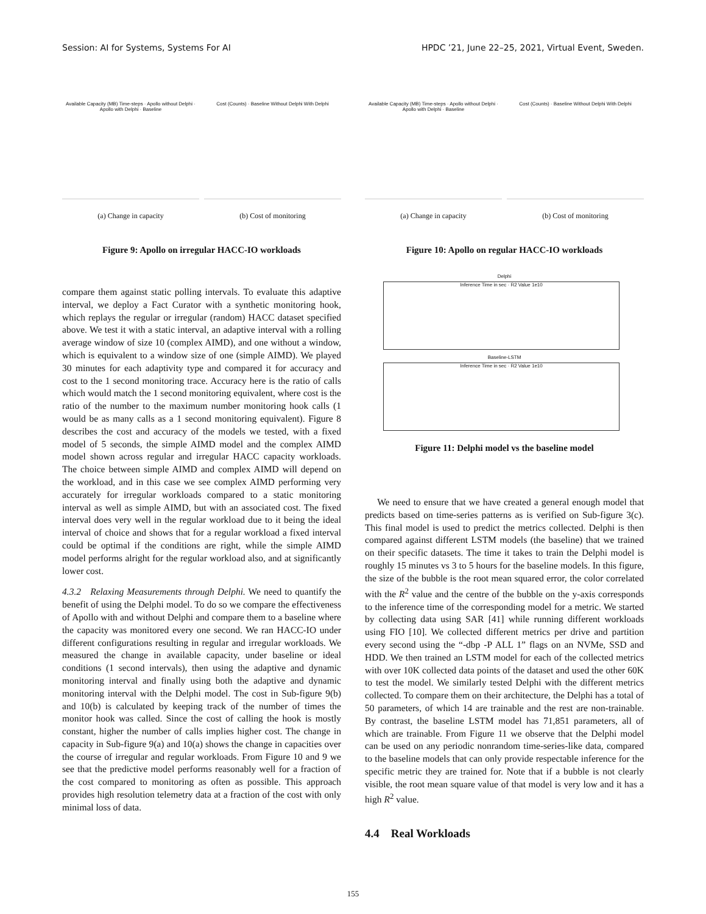Session: AI for Systems, Systems For AI HPDC ’21, June 22–25, 2021, Virtual Event, Sweden.
Available Capacity (MB) Time-steps · Apollo without Delphi · Apollo with Delphi · Baseline
(a) Change in capacity
Cost (Counts) · Baseline Without Delphi With Delphi
(b) Cost of monitoring
Figure 9: Apollo on irregular HACC-IO workloads
compare them against static polling intervals. To evaluate this adaptive interval, we deploy a Fact Curator with a synthetic monitoring hook, which replays the regular or irregular (random) HACC dataset specified above. We test it with a static interval, an adaptive interval with a rolling average window of size 10 (complex AIMD), and one without a window, which is equivalent to a window size of one (simple AIMD). We played 30 minutes for each adaptivity type and compared it for accuracy and cost to the 1 second monitoring trace. Accuracy here is the ratio of calls which would match the 1 second monitoring equivalent, where cost is the ratio of the number to the maximum number monitoring hook calls (1 would be as many calls as a 1 second monitoring equivalent). Figure 8 describes the cost and accuracy of the models we tested, with a fixed model of 5 seconds, the simple AIMD model and the complex AIMD model shown across regular and irregular HACC capacity workloads. The choice between simple AIMD and complex AIMD will depend on the workload, and in this case we see complex AIMD performing very accurately for irregular workloads compared to a static monitoring interval as well as simple AIMD, but with an associated cost. The fixed interval does very well in the regular workload due to it being the ideal interval of choice and shows that for a regular workload a fixed interval could be optimal if the conditions are right, while the simple AIMD model performs alright for the regular workload also, and at significantly lower cost.
4.3.2 Relaxing Measurements through Delphi. We need to quantify the benefit of using the Delphi model. To do so we compare the effectiveness of Apollo with and without Delphi and compare them to a baseline where the capacity was monitored every one second. We ran HACC-IO under different configurations resulting in regular and irregular workloads. We measured the change in available capacity, under baseline or ideal conditions (1 second intervals), then using the adaptive and dynamic monitoring interval and finally using both the adaptive and dynamic monitoring interval with the Delphi model. The cost in Sub-figure 9(b) and 10(b) is calculated by keeping track of the number of times the monitor hook was called. Since the cost of calling the hook is mostly constant, higher the number of calls implies higher cost. The change in capacity in Sub-figure 9(a) and 10(a) shows the change in capacities over the course of irregular and regular workloads. From Figure 10 and 9 we see that the predictive model performs reasonably well for a fraction of the cost compared to monitoring as often as possible. This approach provides high resolution telemetry data at a fraction of the cost with only minimal loss of data.
Available Capacity (MB) Time-steps · Apollo without Delphi · Apollo with Delphi · Baseline
(a) Change in capacity
Cost (Counts) · Baseline Without Delphi With Delphi
(b) Cost of monitoring
Figure 10: Apollo on regular HACC-IO workloads
Delphi
Inference Time in sec · R2 Value 1e10
Baseline-LSTM
Inference Time in sec · R2 Value 1e10
Figure 11: Delphi model vs the baseline model
We need to ensure that we have created a general enough model that predicts based on time-series patterns as is verified on Sub-figure 3(c). This final model is used to predict the metrics collected. Delphi is then compared against different LSTM models (the baseline) that we trained on their specific datasets. The time it takes to train the Delphi model is roughly 15 minutes vs 3 to 5 hours for the baseline models. In this figure, the size of the bubble is the root mean squared error, the color correlated with the R<sup>2</sup> value and the centre of the bubble on the y-axis corresponds to the inference time of the corresponding model for a metric. We started by collecting data using SAR [41] while running different workloads using FIO [10]. We collected different metrics per drive and partition every second using the “-dbp -P ALL 1” flags on an NVMe, SSD and HDD. We then trained an LSTM model for each of the collected metrics with over 10K collected data points of the dataset and used the other 60K to test the model. We similarly tested Delphi with the different metrics collected. To compare them on their architecture, the Delphi has a total of 50 parameters, of which 14 are trainable and the rest are non-trainable. By contrast, the baseline LSTM model has 71,851 parameters, all of which are trainable. From Figure 11 we observe that the Delphi model can be used on any periodic nonrandom time-series-like data, compared to the baseline models that can only provide respectable inference for the specific metric they are trained for. Note that if a bubble is not clearly visible, the root mean square value of that model is very low and it has a high R<sup>2</sup> value.
4.4 Real Workloads
155